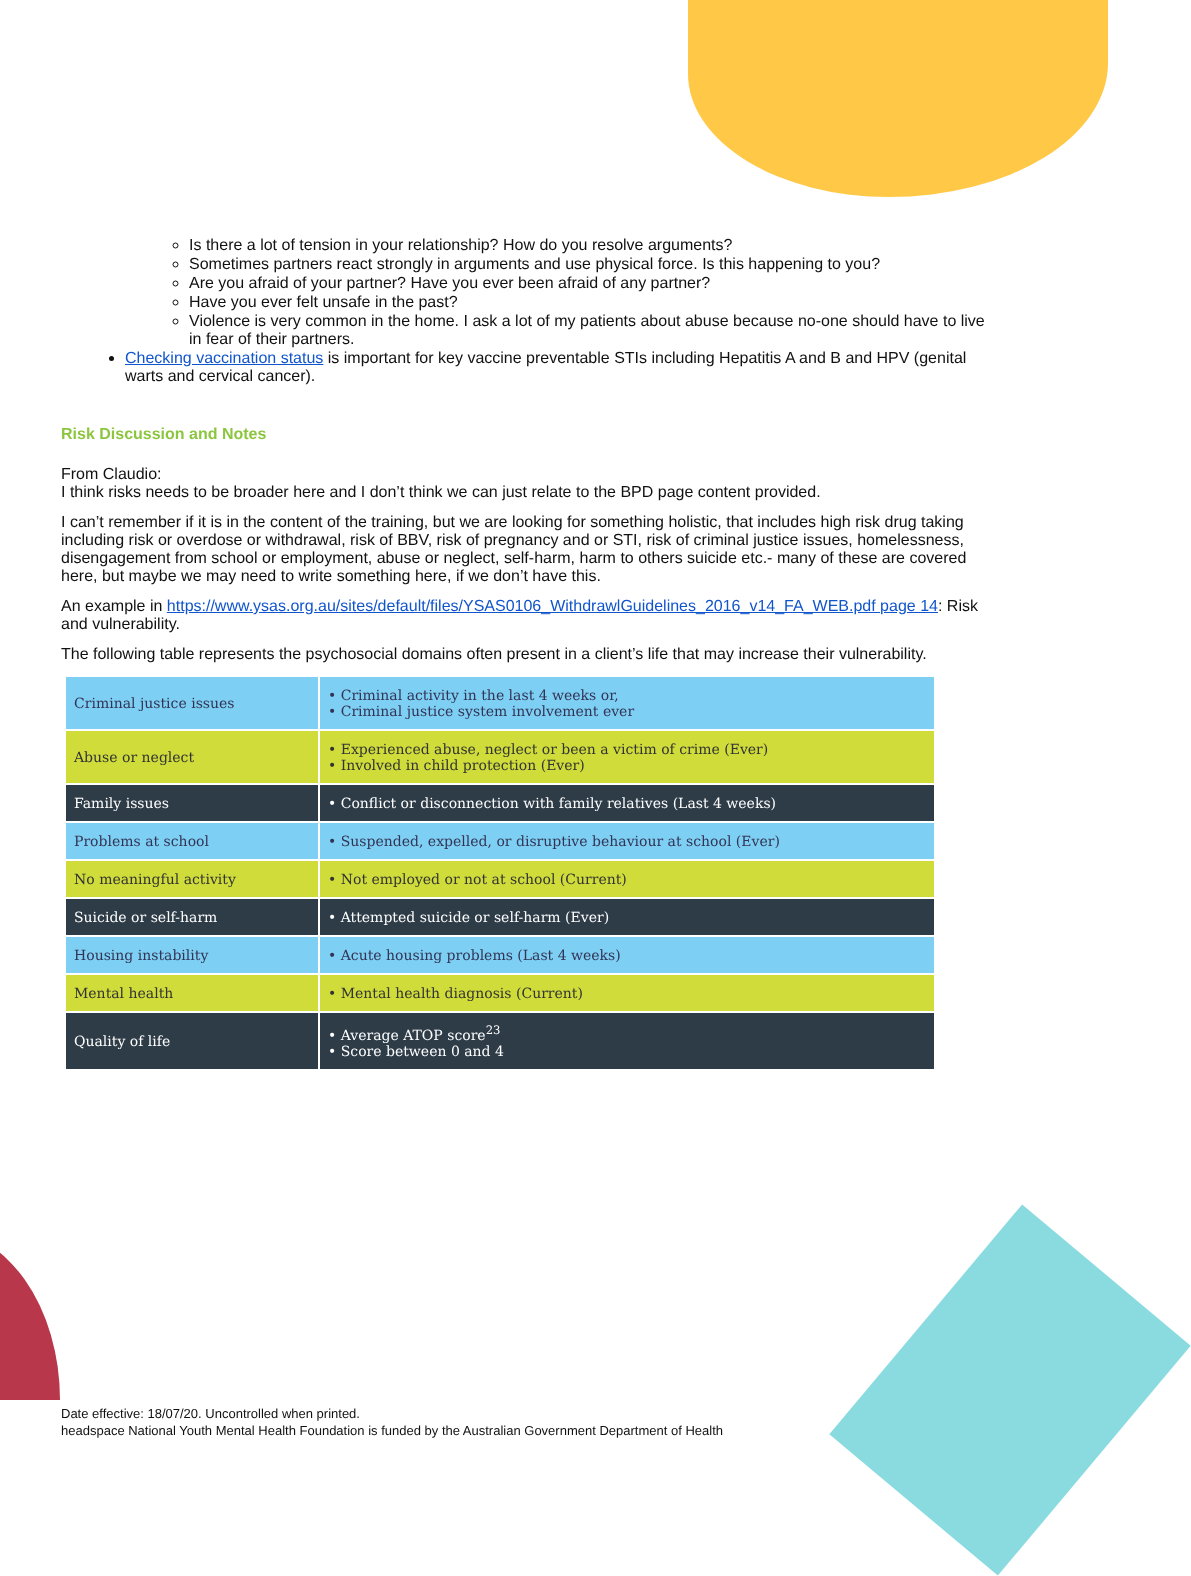Is there a lot of tension in your relationship? How do you resolve arguments?
Sometimes partners react strongly in arguments and use physical force. Is this happening to you?
Are you afraid of your partner? Have you ever been afraid of any partner?
Have you ever felt unsafe in the past?
Violence is very common in the home. I ask a lot of my patients about abuse because no-one should have to live in fear of their partners.
Checking vaccination status is important for key vaccine preventable STIs including Hepatitis A and B and HPV (genital warts and cervical cancer).
Risk Discussion and Notes
From Claudio:
I think risks needs to be broader here and I don’t think we can just relate to the BPD page content provided.
I can’t remember if it is in the content of the training, but we are looking for something holistic, that includes high risk drug taking including risk or overdose or withdrawal, risk of BBV, risk of pregnancy and or STI, risk of criminal justice issues, homelessness, disengagement from school or employment, abuse or neglect, self-harm, harm to others suicide etc.- many of these are covered here, but maybe we may need to write something here, if we don’t have this.
An example in https://www.ysas.org.au/sites/default/files/YSAS0106_WithdrawlGuidelines_2016_v14_FA_WEB.pdf page 14: Risk and vulnerability.
The following table represents the psychosocial domains often present in a client’s life that may increase their vulnerability.
| Criminal justice issues | • Criminal activity in the last 4 weeks or, • Criminal justice system involvement ever |
| Abuse or neglect | • Experienced abuse, neglect or been a victim of crime (Ever) • Involved in child protection (Ever) |
| Family issues | • Conflict or disconnection with family relatives (Last 4 weeks) |
| Problems at school | • Suspended, expelled, or disruptive behaviour at school (Ever) |
| No meaningful activity | • Not employed or not at school (Current) |
| Suicide or self-harm | • Attempted suicide or self-harm (Ever) |
| Housing instability | • Acute housing problems (Last 4 weeks) |
| Mental health | • Mental health diagnosis (Current) |
| Quality of life | • Average ATOP score<sup>23</sup> • Score between 0 and 4 |
Date effective: 18/07/20. Uncontrolled when printed.
headspace National Youth Mental Health Foundation is funded by the Australian Government Department of Health